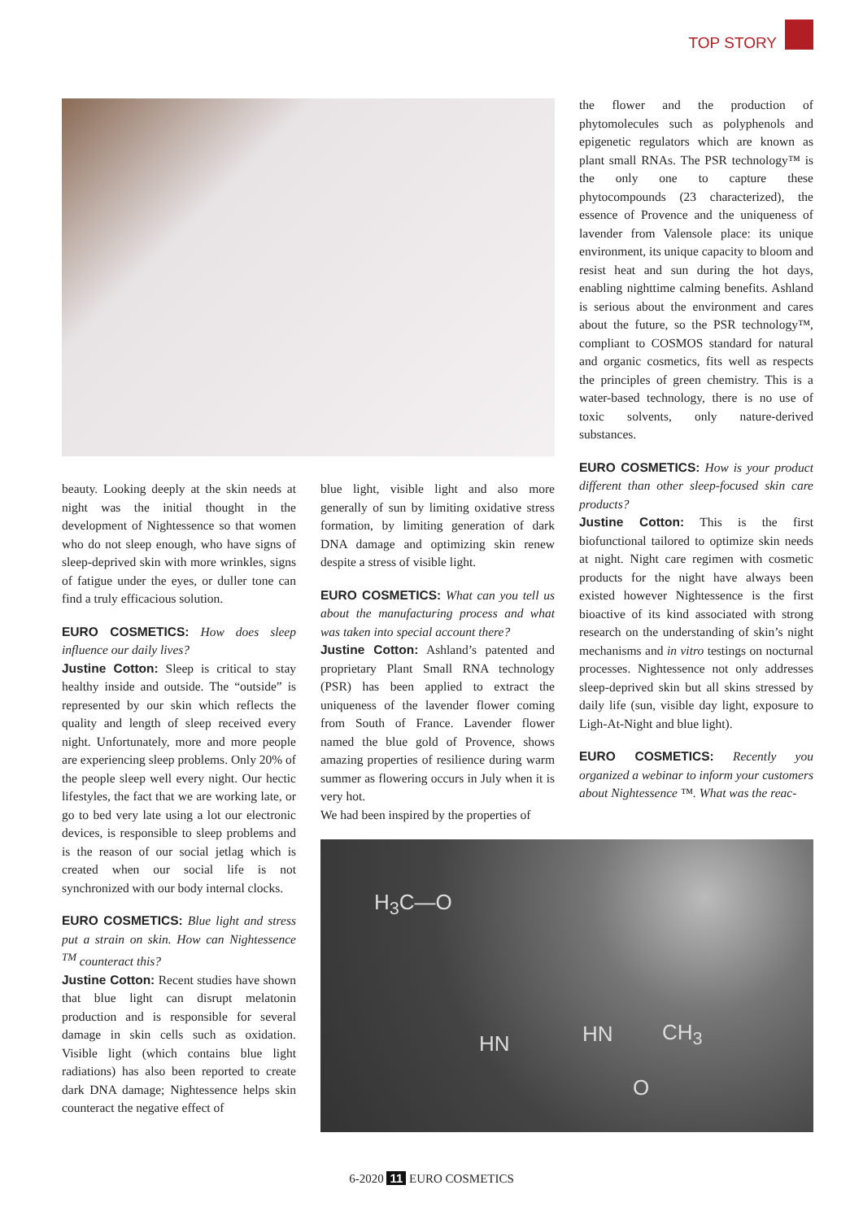TOP STORY
beauty. Looking deeply at the skin needs at night was the initial thought in the development of Nightessence so that women who do not sleep enough, who have signs of sleep-deprived skin with more wrinkles, signs of fatigue under the eyes, or duller tone can find a truly efficacious solution.
EURO COSMETICS: How does sleep influence our daily lives?
Justine Cotton: Sleep is critical to stay healthy inside and outside. The “outside” is represented by our skin which reflects the quality and length of sleep received every night. Unfortunately, more and more people are experiencing sleep problems. Only 20% of the people sleep well every night. Our hectic lifestyles, the fact that we are working late, or go to bed very late using a lot our electronic devices, is responsible to sleep problems and is the reason of our social jetlag which is created when our social life is not synchronized with our body internal clocks.
EURO COSMETICS: Blue light and stress put a strain on skin. How can Nightessence <sup>TM</sup> counteract this?
Justine Cotton: Recent studies have shown that blue light can disrupt melatonin production and is responsible for several damage in skin cells such as oxidation. Visible light (which contains blue light radiations) has also been reported to create dark DNA damage; Nightessence helps skin counteract the negative effect of
blue light, visible light and also more generally of sun by limiting oxidative stress formation, by limiting generation of dark DNA damage and optimizing skin renew despite a stress of visible light.
EURO COSMETICS: What can you tell us about the manufacturing process and what was taken into special account there?
Justine Cotton: Ashland’s patented and proprietary Plant Small RNA technology (PSR) has been applied to extract the uniqueness of the lavender flower coming from South of France. Lavender flower named the blue gold of Provence, shows amazing properties of resilience during warm summer as flowering occurs in July when it is very hot.
We had been inspired by the properties of
the flower and the production of phytomolecules such as polyphenols and epigenetic regulators which are known as plant small RNAs. The PSR technology™ is the only one to capture these phytocompounds (23 characterized), the essence of Provence and the uniqueness of lavender from Valensole place: its unique environment, its unique capacity to bloom and resist heat and sun during the hot days, enabling nighttime calming benefits. Ashland is serious about the environment and cares about the future, so the PSR technology™, compliant to COSMOS standard for natural and organic cosmetics, fits well as respects the principles of green chemistry. This is a water-based technology, there is no use of toxic solvents, only nature-derived substances.
EURO COSMETICS: How is your product different than other sleep-focused skin care products?
Justine Cotton: This is the first biofunctional tailored to optimize skin needs at night. Night care regimen with cosmetic products for the night have always been existed however Nightessence is the first bioactive of its kind associated with strong research on the understanding of skin’s night mechanisms and in vitro testings on nocturnal processes. Nightessence not only addresses sleep-deprived skin but all skins stressed by daily life (sun, visible day light, exposure to Ligh-At-Night and blue light).
EURO COSMETICS: Recently you organized a webinar to inform your customers about Nightessence ™. What was the reac-
H<sub>3</sub>C—O
HN HN CH<sub>3</sub>
O
6-2020 11 EURO COSMETICS